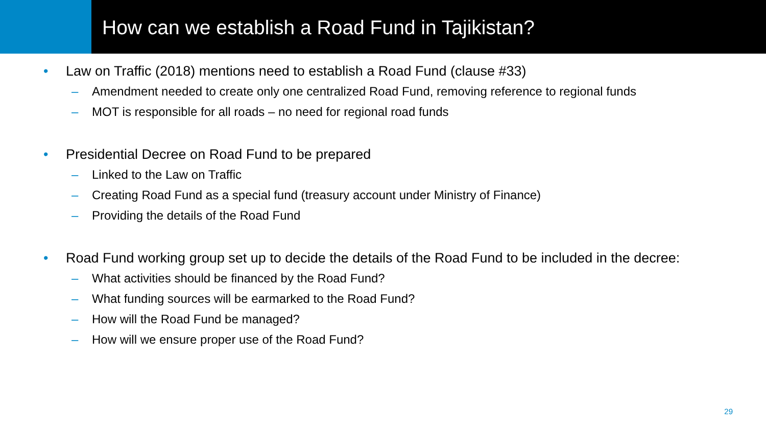How can we establish a Road Fund in Tajikistan?
• Law on Traffic (2018) mentions need to establish a Road Fund (clause #33)
– Amendment needed to create only one centralized Road Fund, removing reference to regional funds
– MOT is responsible for all roads – no need for regional road funds
• Presidential Decree on Road Fund to be prepared
– Linked to the Law on Traffic
– Creating Road Fund as a special fund (treasury account under Ministry of Finance)
– Providing the details of the Road Fund
• Road Fund working group set up to decide the details of the Road Fund to be included in the decree:
– What activities should be financed by the Road Fund?
– What funding sources will be earmarked to the Road Fund?
– How will the Road Fund be managed?
– How will we ensure proper use of the Road Fund?
29